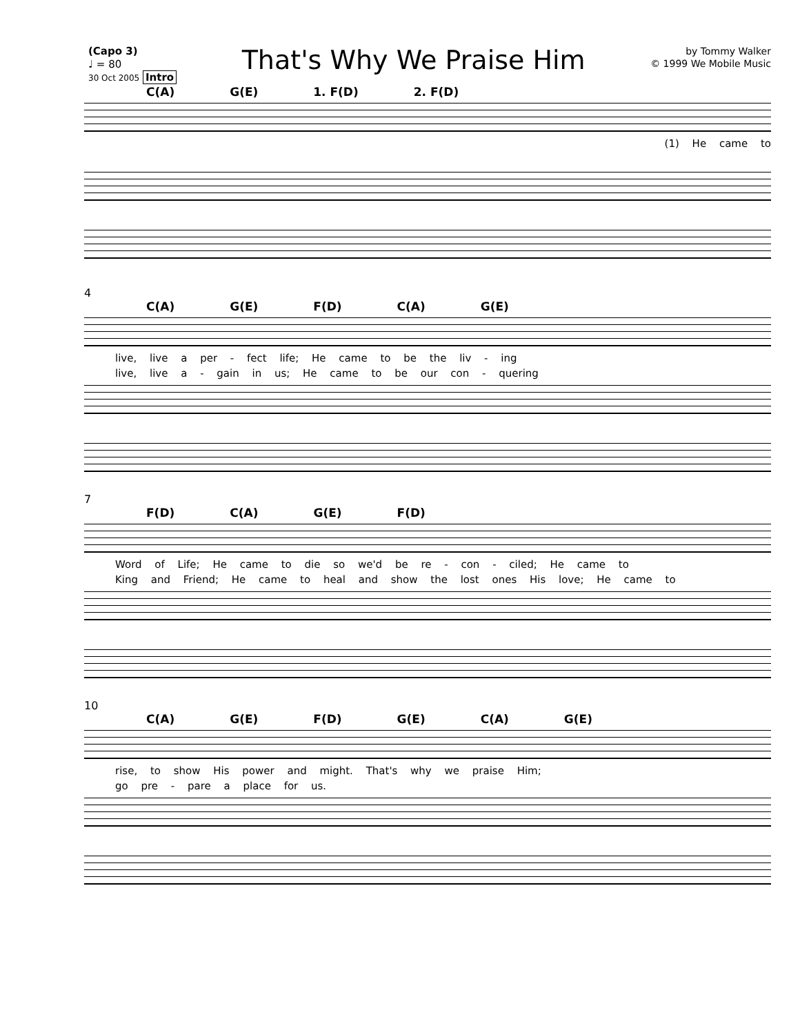(Capo 3)
♩ = 80
30 Oct 2005 Intro
That's Why We Praise Him
by Tommy Walker
© 1999 We Mobile Music
C(A) G(E) 1. F(D) 2. F(D)
(1) He came to
4
C(A) G(E) F(D) C(A) G(E)
live, live a per - fect life; He came to be the liv - ing
live, live a - gain in us; He came to be our con - quering
7
F(D) C(A) G(E) F(D)
Word of Life; He came to die so we'd be re - con - ciled; He came to
King and Friend; He came to heal and show the lost ones His love; He came to
10
C(A) G(E) F(D) G(E) C(A) G(E)
rise, to show His power and might. That's why we praise Him;
go pre - pare a place for us.